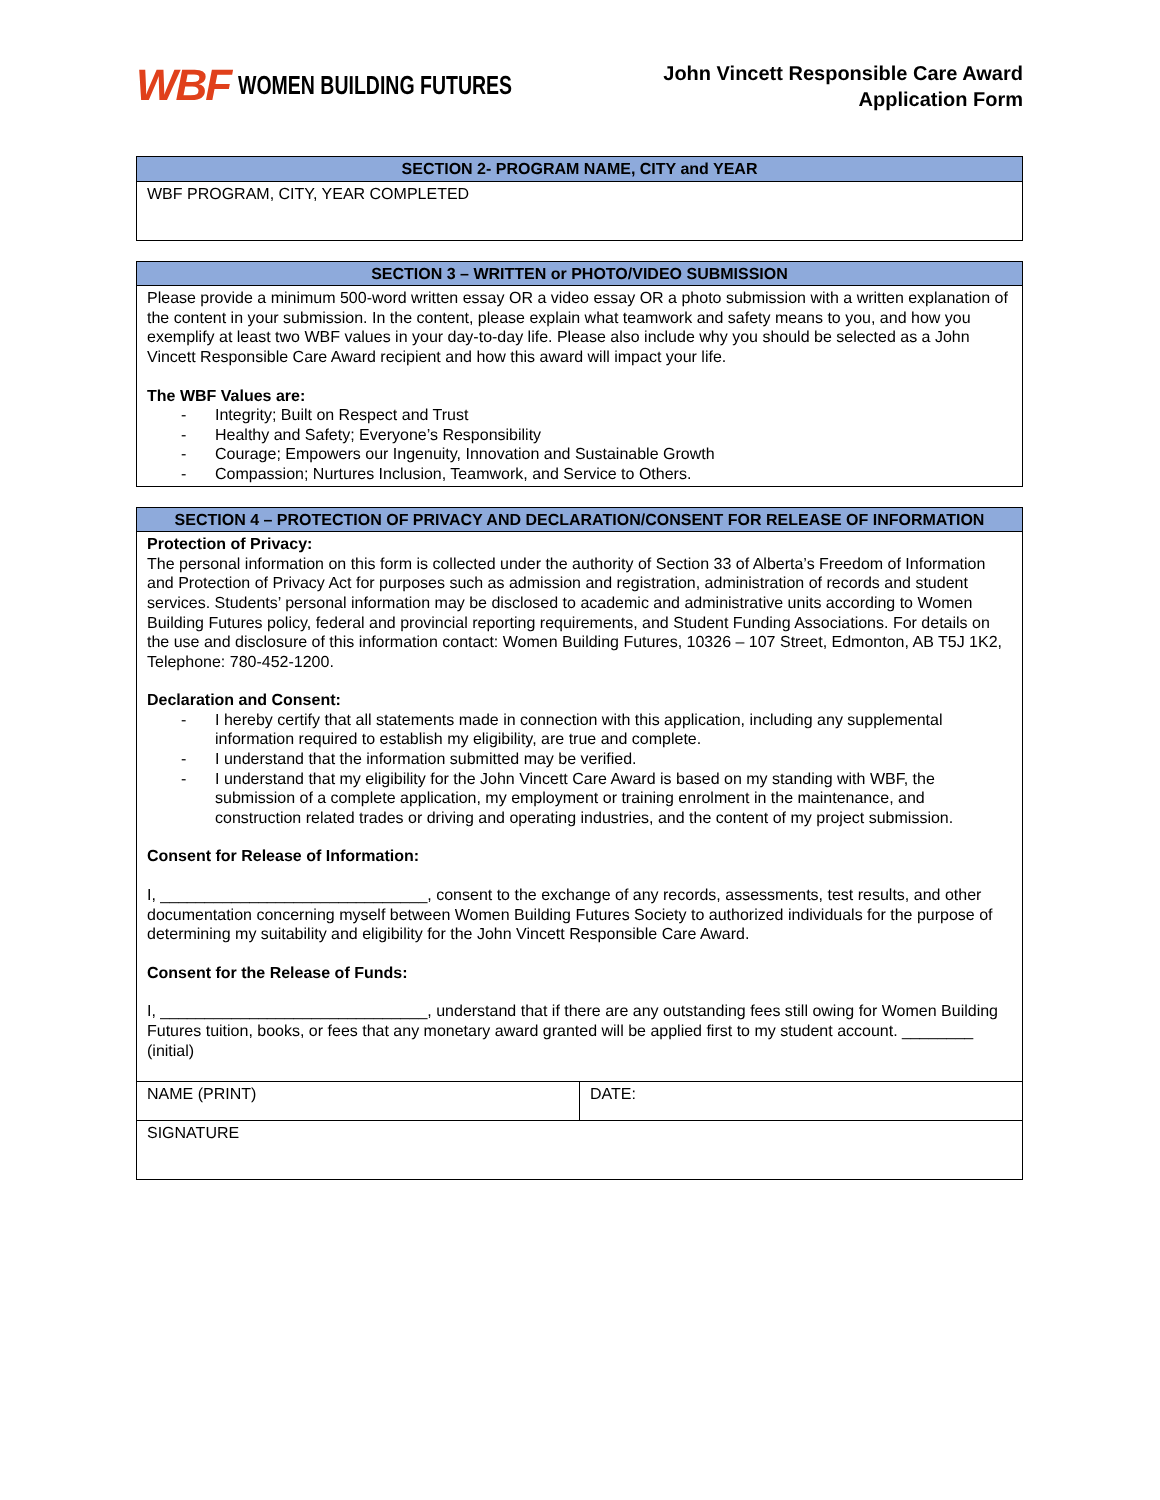WBF WOMEN BUILDING FUTURES
John Vincett Responsible Care Award
Application Form
| SECTION 2- PROGRAM NAME, CITY and YEAR |
| --- |
| WBF PROGRAM, CITY, YEAR COMPLETED |
| SECTION 3 – WRITTEN or PHOTO/VIDEO SUBMISSION |
| --- |
| Please provide a minimum 500-word written essay OR a video essay OR a photo submission with a written explanation of the content in your submission. In the content, please explain what teamwork and safety means to you, and how you exemplify at least two WBF values in your day-to-day life. Please also include why you should be selected as a John Vincett Responsible Care Award recipient and how this award will impact your life. The WBF Values are: - Integrity; Built on Respect and Trust - Healthy and Safety; Everyone’s Responsibility - Courage; Empowers our Ingenuity, Innovation and Sustainable Growth - Compassion; Nurtures Inclusion, Teamwork, and Service to Others. |
| SECTION 4 – PROTECTION OF PRIVACY AND DECLARATION/CONSENT FOR RELEASE OF INFORMATION | |
| --- | --- |
| Protection of Privacy: The personal information on this form is collected under the authority of Section 33 of Alberta’s Freedom of Information and Protection of Privacy Act for purposes such as admission and registration, administration of records and student services. Students’ personal information may be disclosed to academic and administrative units according to Women Building Futures policy, federal and provincial reporting requirements, and Student Funding Associations. For details on the use and disclosure of this information contact: Women Building Futures, 10326 – 107 Street, Edmonton, AB T5J 1K2, Telephone: 780-452-1200. Declaration and Consent: - I hereby certify that all statements made in connection with this application, including any supplemental information required to establish my eligibility, are true and complete. - I understand that the information submitted may be verified. - I understand that my eligibility for the John Vincett Care Award is based on my standing with WBF, the submission of a complete application, my employment or training enrolment in the maintenance, and construction related trades or driving and operating industries, and the content of my project submission. Consent for Release of Information: I, ______________________________, consent to the exchange of any records, assessments, test results, and other documentation concerning myself between Women Building Futures Society to authorized individuals for the purpose of determining my suitability and eligibility for the John Vincett Responsible Care Award. Consent for the Release of Funds: I, ______________________________, understand that if there are any outstanding fees still owing for Women Building Futures tuition, books, or fees that any monetary award granted will be applied first to my student account. ________ (initial) | |
| NAME (PRINT) | DATE: |
| SIGNATURE | |